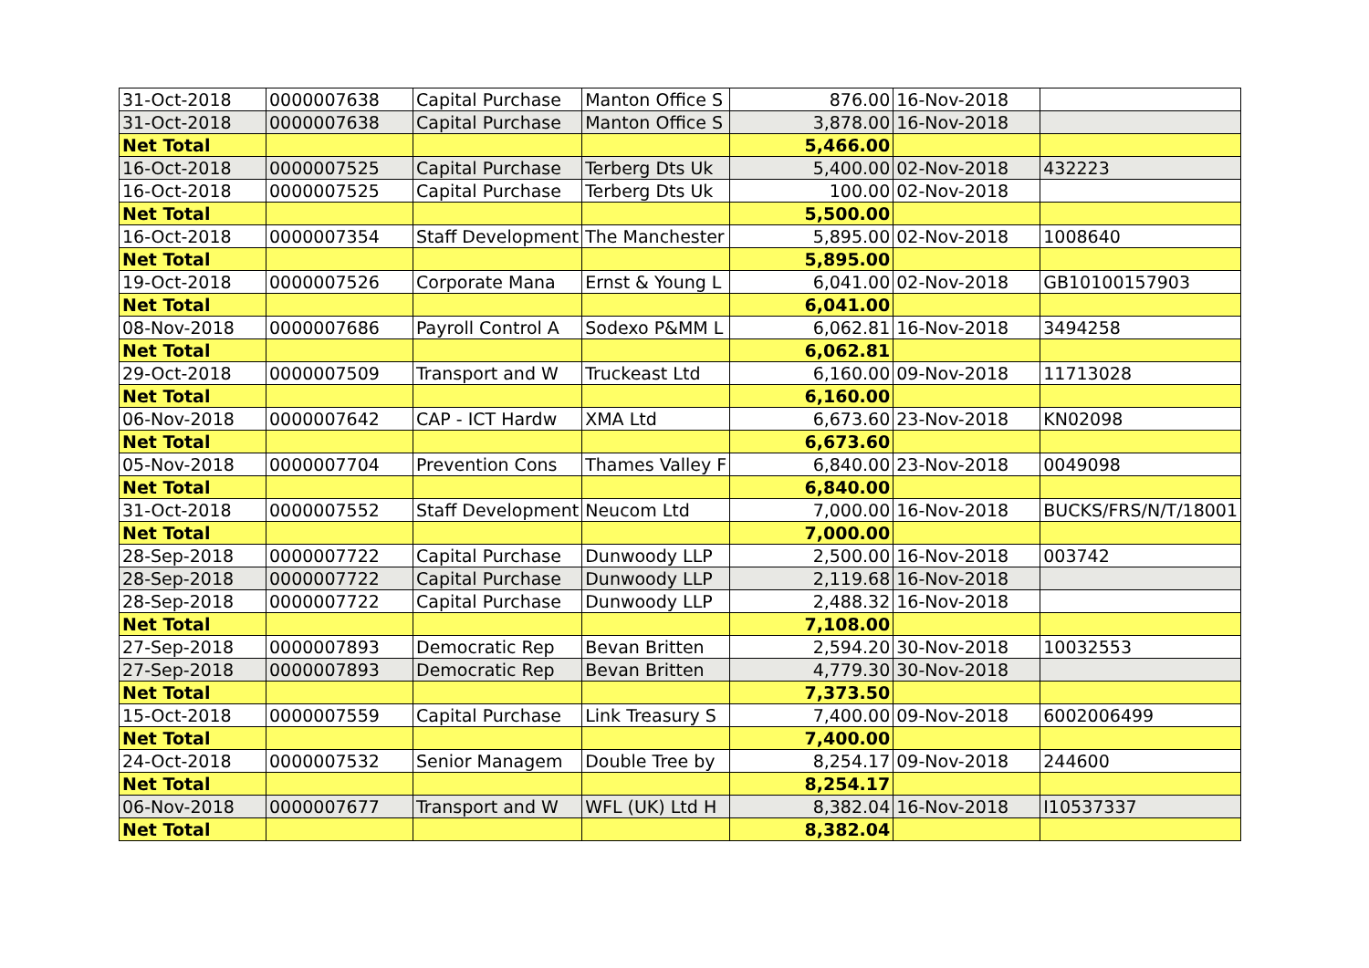| 31-Oct-2018 | 0000007638 | Capital Purchase | Manton Office S | 876.00 | 16-Nov-2018 | |
| 31-Oct-2018 | 0000007638 | Capital Purchase | Manton Office S | 3,878.00 | 16-Nov-2018 | |
| Net Total | | | | 5,466.00 | | |
| 16-Oct-2018 | 0000007525 | Capital Purchase | Terberg Dts Uk | 5,400.00 | 02-Nov-2018 | 432223 |
| 16-Oct-2018 | 0000007525 | Capital Purchase | Terberg Dts Uk | 100.00 | 02-Nov-2018 | |
| Net Total | | | | 5,500.00 | | |
| 16-Oct-2018 | 0000007354 | Staff Development | The Manchester | 5,895.00 | 02-Nov-2018 | 1008640 |
| Net Total | | | | 5,895.00 | | |
| 19-Oct-2018 | 0000007526 | Corporate Mana | Ernst & Young L | 6,041.00 | 02-Nov-2018 | GB10100157903 |
| Net Total | | | | 6,041.00 | | |
| 08-Nov-2018 | 0000007686 | Payroll Control A | Sodexo P&MM L | 6,062.81 | 16-Nov-2018 | 3494258 |
| Net Total | | | | 6,062.81 | | |
| 29-Oct-2018 | 0000007509 | Transport and W | Truckeast Ltd | 6,160.00 | 09-Nov-2018 | 11713028 |
| Net Total | | | | 6,160.00 | | |
| 06-Nov-2018 | 0000007642 | CAP - ICT Hardw | XMA Ltd | 6,673.60 | 23-Nov-2018 | KN02098 |
| Net Total | | | | 6,673.60 | | |
| 05-Nov-2018 | 0000007704 | Prevention Cons | Thames Valley F | 6,840.00 | 23-Nov-2018 | 0049098 |
| Net Total | | | | 6,840.00 | | |
| 31-Oct-2018 | 0000007552 | Staff Development | Neucom Ltd | 7,000.00 | 16-Nov-2018 | BUCKS/FRS/N/T/18001 |
| Net Total | | | | 7,000.00 | | |
| 28-Sep-2018 | 0000007722 | Capital Purchase | Dunwoody LLP | 2,500.00 | 16-Nov-2018 | 003742 |
| 28-Sep-2018 | 0000007722 | Capital Purchase | Dunwoody LLP | 2,119.68 | 16-Nov-2018 | |
| 28-Sep-2018 | 0000007722 | Capital Purchase | Dunwoody LLP | 2,488.32 | 16-Nov-2018 | |
| Net Total | | | | 7,108.00 | | |
| 27-Sep-2018 | 0000007893 | Democratic Rep | Bevan Britten | 2,594.20 | 30-Nov-2018 | 10032553 |
| 27-Sep-2018 | 0000007893 | Democratic Rep | Bevan Britten | 4,779.30 | 30-Nov-2018 | |
| Net Total | | | | 7,373.50 | | |
| 15-Oct-2018 | 0000007559 | Capital Purchase | Link Treasury S | 7,400.00 | 09-Nov-2018 | 6002006499 |
| Net Total | | | | 7,400.00 | | |
| 24-Oct-2018 | 0000007532 | Senior Managem | Double Tree by | 8,254.17 | 09-Nov-2018 | 244600 |
| Net Total | | | | 8,254.17 | | |
| 06-Nov-2018 | 0000007677 | Transport and W | WFL (UK) Ltd H | 8,382.04 | 16-Nov-2018 | I10537337 |
| Net Total | | | | 8,382.04 | | |